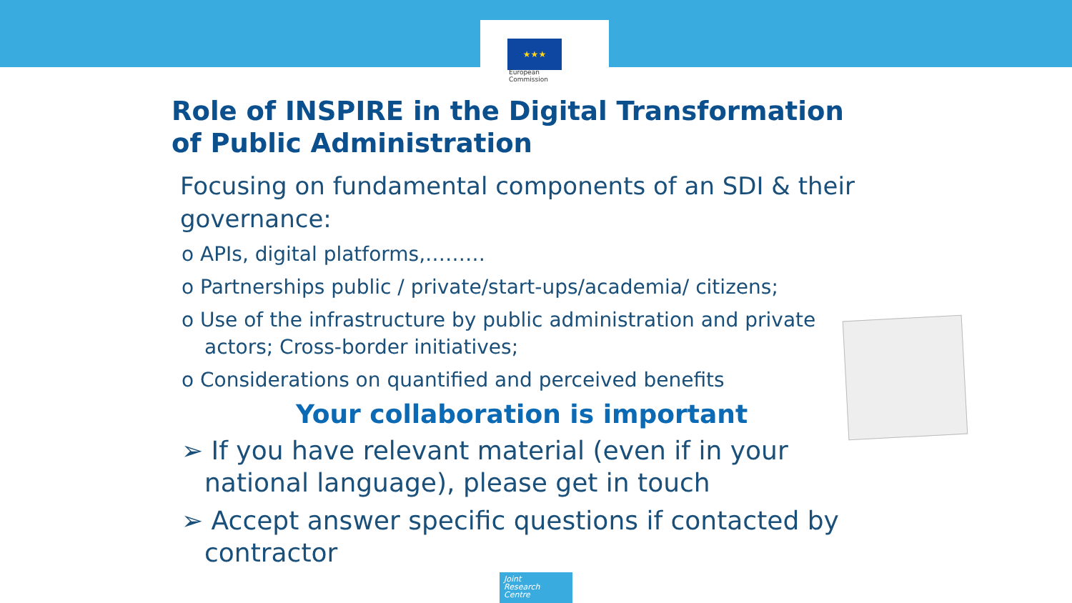★★★
European
Commission
Role of INSPIRE in the Digital Transformation of Public Administration
Focusing on fundamental components of an SDI & their governance:
o APIs, digital platforms,………
o Partnerships public / private/start-ups/academia/ citizens;
o Use of the infrastructure by public administration and private actors; Cross-border initiatives;
o Considerations on quantified and perceived benefits
Your collaboration is important
➢ If you have relevant material (even if in your national language), please get in touch
➢ Accept answer specific questions if contacted by contractor
Joint
Research
Centre